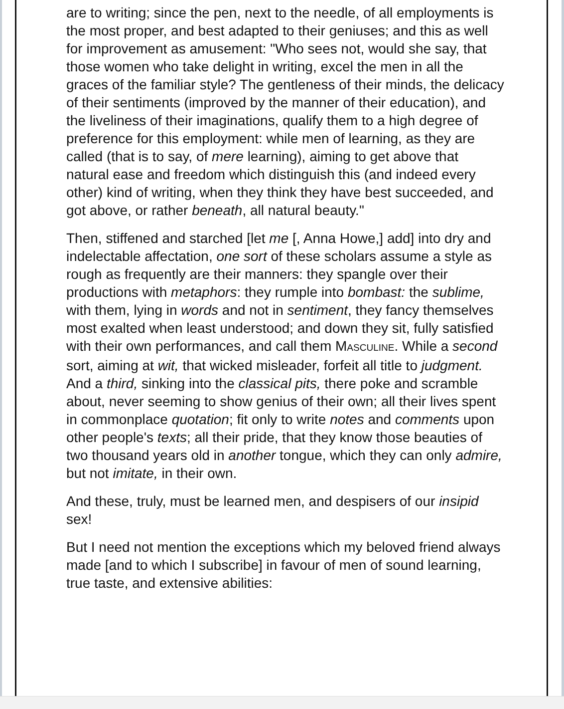are to writing; since the pen, next to the needle, of all employments is the most proper, and best adapted to their geniuses; and this as well for improvement as amusement: "Who sees not, would she say, that those women who take delight in writing, excel the men in all the graces of the familiar style? The gentleness of their minds, the delicacy of their sentiments (improved by the manner of their education), and the liveliness of their imaginations, qualify them to a high degree of preference for this employment: while men of learning, as they are called (that is to say, of mere learning), aiming to get above that natural ease and freedom which distinguish this (and indeed every other) kind of writing, when they think they have best succeeded, and got above, or rather beneath, all natural beauty."
Then, stiffened and starched [let me [, Anna Howe,] add] into dry and indelectable affectation, one sort of these scholars assume a style as rough as frequently are their manners: they spangle over their productions with metaphors: they rumple into bombast: the sublime, with them, lying in words and not in sentiment, they fancy themselves most exalted when least understood; and down they sit, fully satisfied with their own performances, and call them MASCULINE. While a second sort, aiming at wit, that wicked misleader, forfeit all title to judgment. And a third, sinking into the classical pits, there poke and scramble about, never seeming to show genius of their own; all their lives spent in commonplace quotation; fit only to write notes and comments upon other people's texts; all their pride, that they know those beauties of two thousand years old in another tongue, which they can only admire, but not imitate, in their own.
And these, truly, must be learned men, and despisers of our insipid sex!
But I need not mention the exceptions which my beloved friend always made [and to which I subscribe] in favour of men of sound learning, true taste, and extensive abilities: